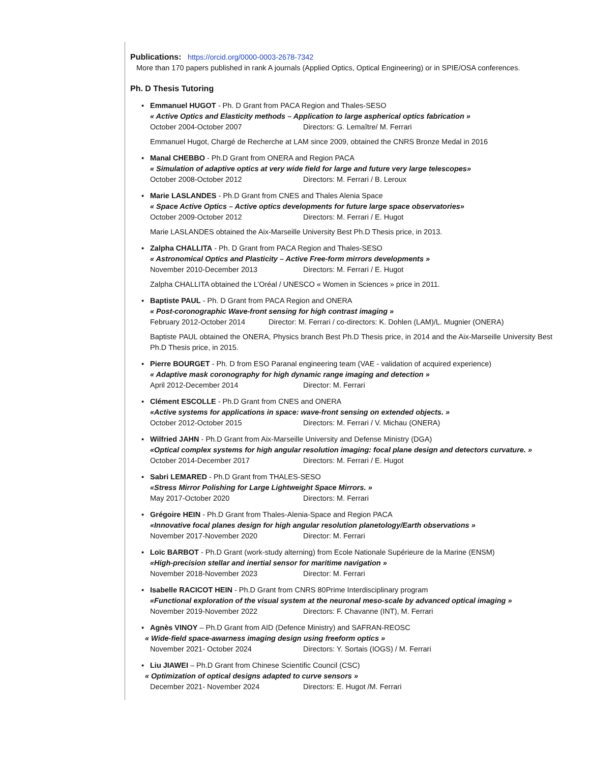Publications: https://orcid.org/0000-0003-2678-7342
More than 170 papers published in rank A journals (Applied Optics, Optical Engineering) or in SPIE/OSA conferences.
Ph. D Thesis Tutoring
▪ Emmanuel HUGOT - Ph. D Grant from PACA Region and Thales-SESO
« Active Optics and Elasticity methods – Application to large aspherical optics fabrication »
October 2004-October 2007 Directors: G. Lemaître/ M. Ferrari
Emmanuel Hugot, Chargé de Recherche at LAM since 2009, obtained the CNRS Bronze Medal in 2016
▪ Manal CHEBBO - Ph.D Grant from ONERA and Region PACA
« Simulation of adaptive optics at very wide field for large and future very large telescopes»
October 2008-October 2012 Directors: M. Ferrari / B. Leroux
▪ Marie LASLANDES - Ph.D Grant from CNES and Thales Alenia Space
« Space Active Optics – Active optics developments for future large space observatories»
October 2009-October 2012 Directors: M. Ferrari / E. Hugot
Marie LASLANDES obtained the Aix-Marseille University Best Ph.D Thesis price, in 2013.
▪ Zalpha CHALLITA - Ph. D Grant from PACA Region and Thales-SESO
« Astronomical Optics and Plasticity – Active Free-form mirrors developments »
November 2010-December 2013 Directors: M. Ferrari / E. Hugot
Zalpha CHALLITA obtained the L’Oréal / UNESCO « Women in Sciences » price in 2011.
▪ Baptiste PAUL - Ph. D Grant from PACA Region and ONERA
« Post-coronographic Wave-front sensing for high contrast imaging »
February 2012-October 2014 Director: M. Ferrari / co-directors: K. Dohlen (LAM)/L. Mugnier (ONERA)
Baptiste PAUL obtained the ONERA, Physics branch Best Ph.D Thesis price, in 2014 and the Aix-Marseille University Best Ph.D Thesis price, in 2015.
▪ Pierre BOURGET - Ph. D from ESO Paranal engineering team (VAE - validation of acquired experience)
« Adaptive mask coronography for high dynamic range imaging and detection »
April 2012-December 2014 Director: M. Ferrari
▪ Clément ESCOLLE - Ph.D Grant from CNES and ONERA
«Active systems for applications in space: wave-front sensing on extended objects. »
October 2012-October 2015 Directors: M. Ferrari / V. Michau (ONERA)
▪ Wilfried JAHN - Ph.D Grant from Aix-Marseille University and Defense Ministry (DGA)
«Optical complex systems for high angular resolution imaging: focal plane design and detectors curvature. »
October 2014-December 2017 Directors: M. Ferrari / E. Hugot
▪ Sabri LEMARED - Ph.D Grant from THALES-SESO
«Stress Mirror Polishing for Large Lightweight Space Mirrors. »
May 2017-October 2020 Directors: M. Ferrari
▪ Grégoire HEIN - Ph.D Grant from Thales-Alenia-Space and Region PACA
«Innovative focal planes design for high angular resolution planetology/Earth observations »
November 2017-November 2020 Director: M. Ferrari
▪ Loïc BARBOT - Ph.D Grant (work-study alterning) from Ecole Nationale Supérieure de la Marine (ENSM)
«High-precision stellar and inertial sensor for maritime navigation »
November 2018-November 2023 Director: M. Ferrari
▪ Isabelle RACICOT HEIN - Ph.D Grant from CNRS 80Prime Interdisciplinary program
«Functional exploration of the visual system at the neuronal meso-scale by advanced optical imaging »
November 2019-November 2022 Directors: F. Chavanne (INT), M. Ferrari
▪ Agnès VINOY – Ph.D Grant from AID (Defence Ministry) and SAFRAN-REOSC
« Wide-field space-awarness imaging design using freeform optics »
November 2021- October 2024 Directors: Y. Sortais (IOGS) / M. Ferrari
▪ Liu JIAWEI – Ph.D Grant from Chinese Scientific Council (CSC)
« Optimization of optical designs adapted to curve sensors »
December 2021- November 2024 Directors: E. Hugot /M. Ferrari